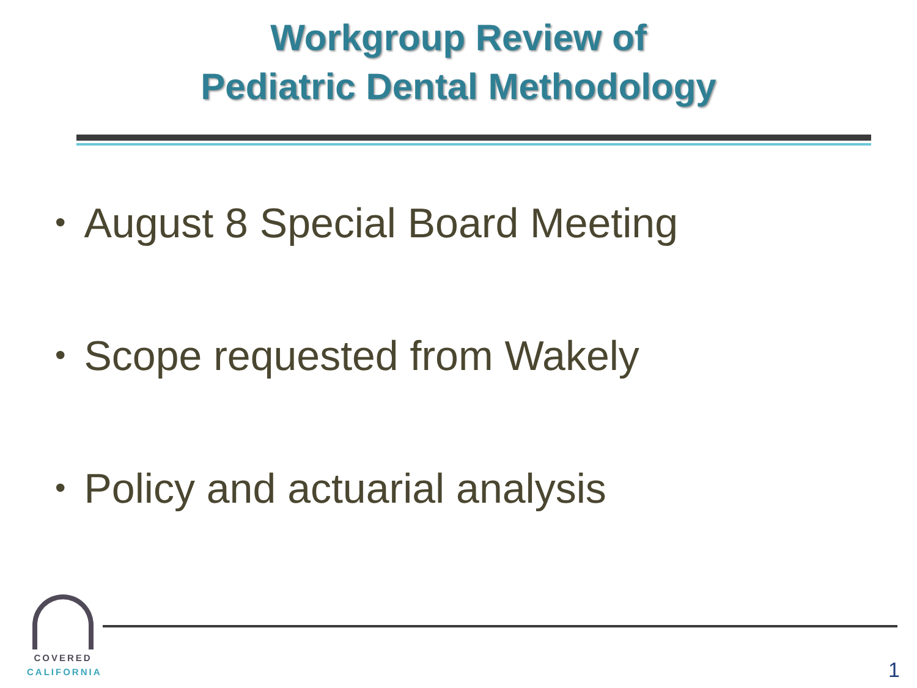Workgroup Review of
Pediatric Dental Methodology
• August 8 Special Board Meeting
• Scope requested from Wakely
• Policy and actuarial analysis
COVERED
CALIFORNIA
1